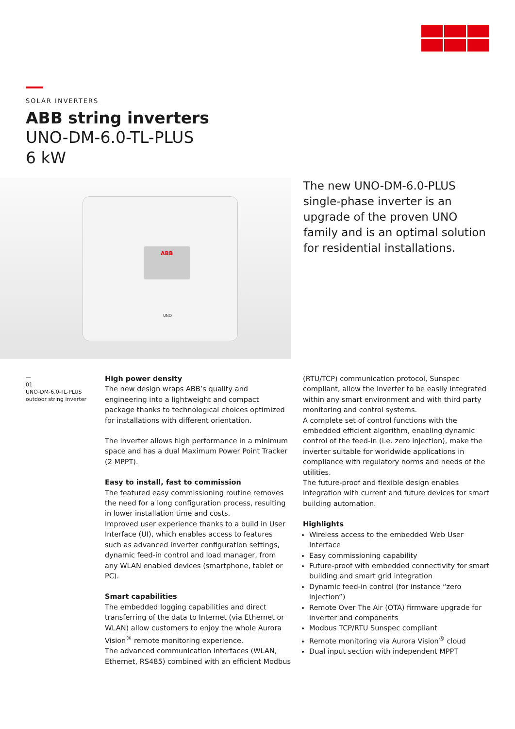SOLAR INVERTERS
ABB string inverters
UNO-DM-6.0-TL-PLUS
6 kW
ABB
UNO
The new UNO-DM-6.0-PLUS single-phase inverter is an upgrade of the proven UNO family and is an optimal solution for residential installations.
—
01
UNO-DM-6.0-TL-PLUS
outdoor string inverter
High power density
The new design wraps ABB’s quality and engineering into a lightweight and compact package thanks to technological choices optimized for installations with different orientation.
The inverter allows high performance in a minimum space and has a dual Maximum Power Point Tracker (2 MPPT).
Easy to install, fast to commission
The featured easy commissioning routine removes the need for a long configuration process, resulting in lower installation time and costs.
Improved user experience thanks to a build in User Interface (UI), which enables access to features such as advanced inverter configuration settings, dynamic feed-in control and load manager, from any WLAN enabled devices (smartphone, tablet or PC).
Smart capabilities
The embedded logging capabilities and direct transferring of the data to Internet (via Ethernet or WLAN) allow customers to enjoy the whole Aurora Vision<sup>®</sup> remote monitoring experience.
The advanced communication interfaces (WLAN, Ethernet, RS485) combined with an efficient Modbus
(RTU/TCP) communication protocol, Sunspec compliant, allow the inverter to be easily integrated within any smart environment and with third party monitoring and control systems.
A complete set of control functions with the embedded efficient algorithm, enabling dynamic control of the feed-in (i.e. zero injection), make the inverter suitable for worldwide applications in compliance with regulatory norms and needs of the utilities.
The future-proof and flexible design enables integration with current and future devices for smart building automation.
Highlights
Wireless access to the embedded Web User Interface
Easy commissioning capability
Future-proof with embedded connectivity for smart building and smart grid integration
Dynamic feed-in control (for instance “zero injection”)
Remote Over The Air (OTA) firmware upgrade for inverter and components
Modbus TCP/RTU Sunspec compliant
Remote monitoring via Aurora Vision<sup>®</sup> cloud
Dual input section with independent MPPT